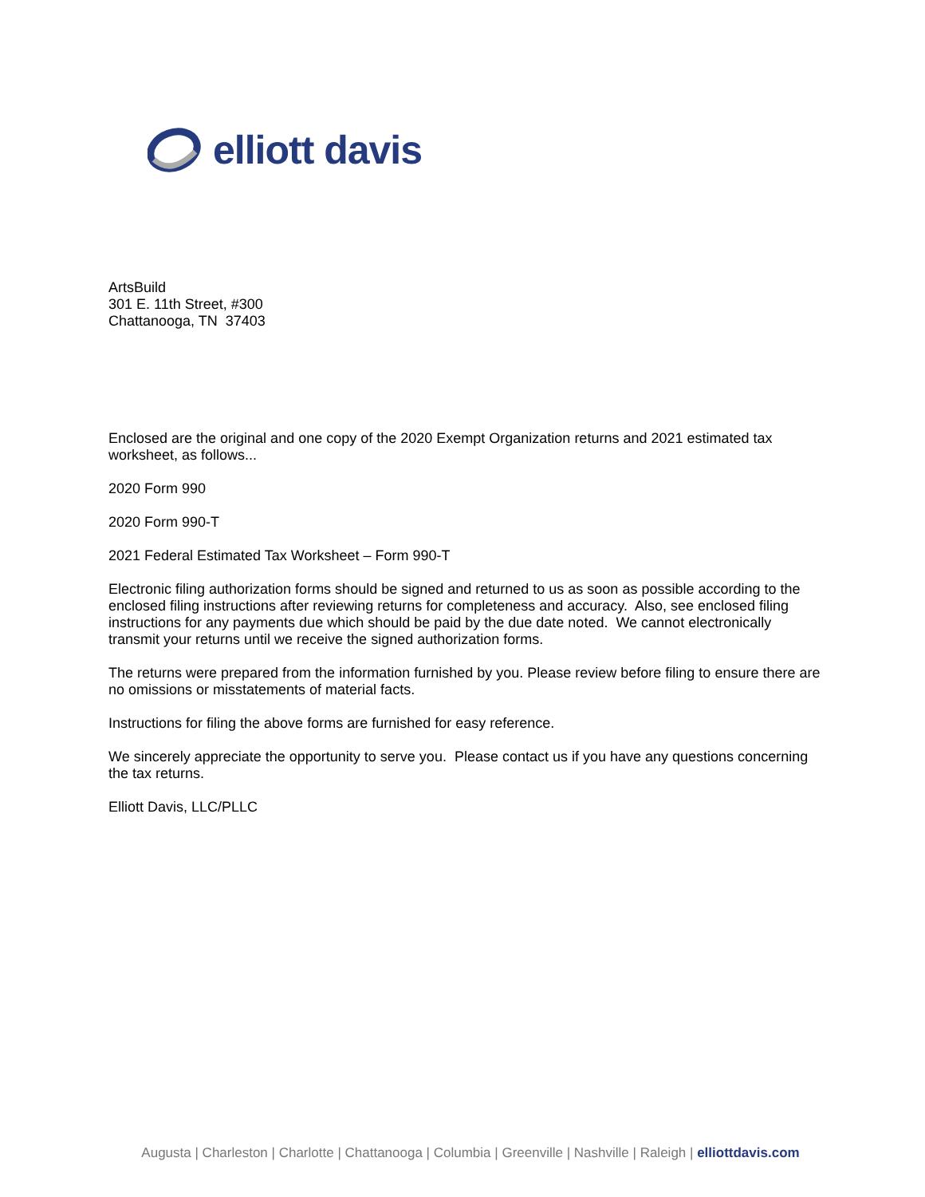elliott davis
ArtsBuild
301 E. 11th Street, #300
Chattanooga, TN 37403
Enclosed are the original and one copy of the 2020 Exempt Organization returns and 2021 estimated tax worksheet, as follows...
2020 Form 990
2020 Form 990-T
2021 Federal Estimated Tax Worksheet – Form 990-T
Electronic filing authorization forms should be signed and returned to us as soon as possible according to the enclosed filing instructions after reviewing returns for completeness and accuracy. Also, see enclosed filing instructions for any payments due which should be paid by the due date noted. We cannot electronically transmit your returns until we receive the signed authorization forms.
The returns were prepared from the information furnished by you. Please review before filing to ensure there are no omissions or misstatements of material facts.
Instructions for filing the above forms are furnished for easy reference.
We sincerely appreciate the opportunity to serve you. Please contact us if you have any questions concerning the tax returns.
Elliott Davis, LLC/PLLC
Augusta | Charleston | Charlotte | Chattanooga | Columbia | Greenville | Nashville | Raleigh | elliottdavis.com